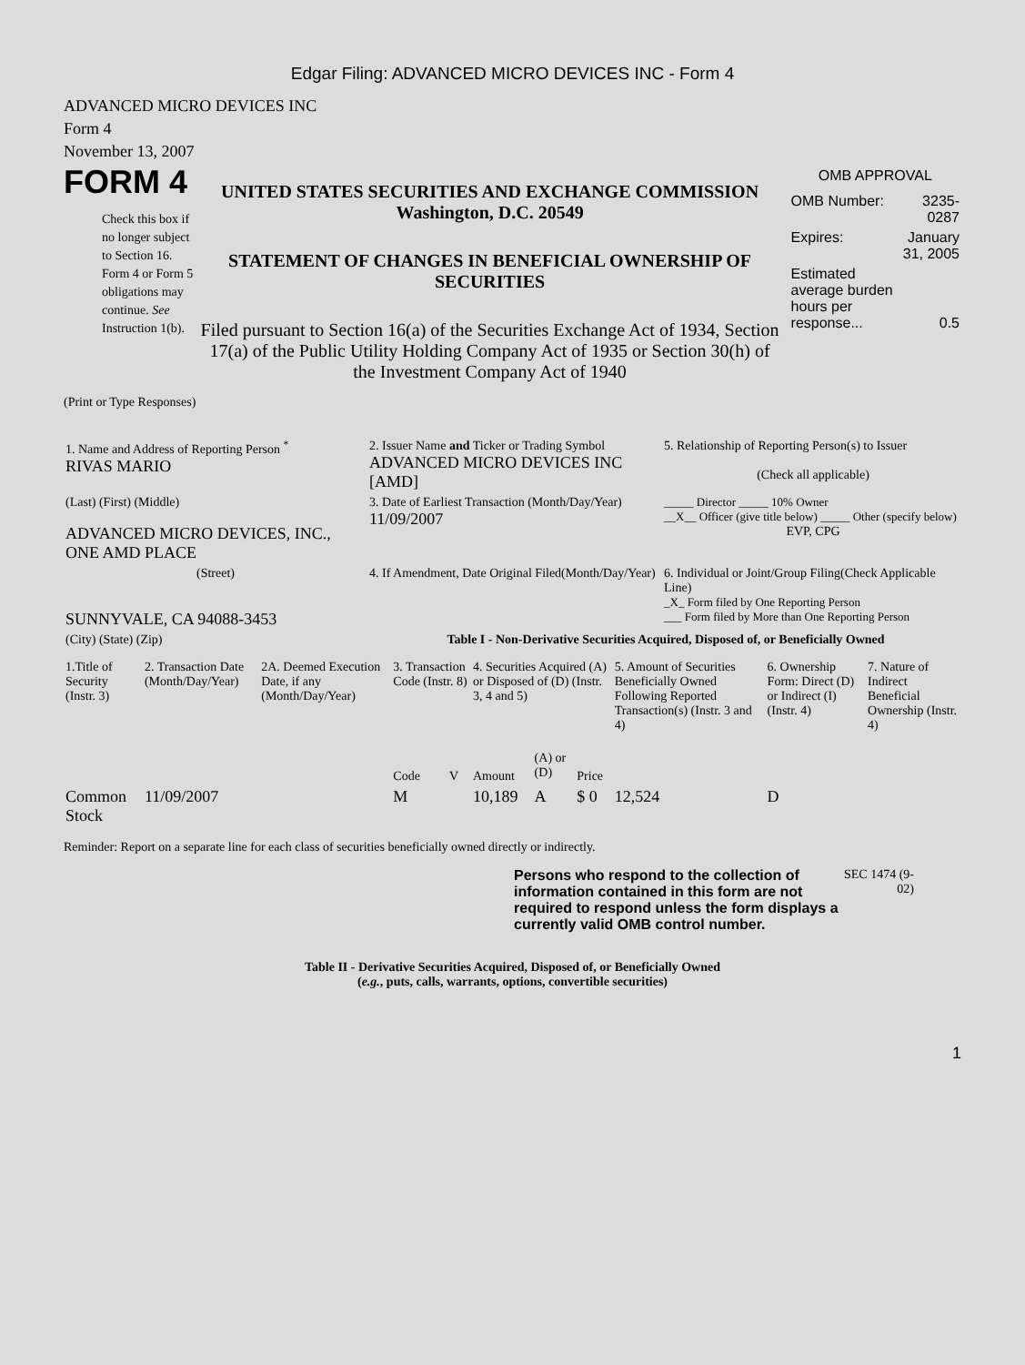Edgar Filing: ADVANCED MICRO DEVICES INC - Form 4
ADVANCED MICRO DEVICES INC
Form 4
November 13, 2007
FORM 4
Check this box if no longer subject to Section 16. Form 4 or Form 5 obligations may continue. See Instruction 1(b).
UNITED STATES SECURITIES AND EXCHANGE COMMISSION
Washington, D.C. 20549
STATEMENT OF CHANGES IN BENEFICIAL OWNERSHIP OF SECURITIES
Filed pursuant to Section 16(a) of the Securities Exchange Act of 1934, Section 17(a) of the Public Utility Holding Company Act of 1935 or Section 30(h) of the Investment Company Act of 1940
OMB APPROVAL
| OMB Number: | 3235-0287 |
| Expires: | January 31, 2005 |
| Estimated average burden hours per response... | 0.5 |
(Print or Type Responses)
| 1. Name and Address of Reporting Person <sup>*</sup> RIVAS MARIO | 2. Issuer Name and Ticker or Trading Symbol ADVANCED MICRO DEVICES INC [AMD] | 5. Relationship of Reporting Person(s) to Issuer (Check all applicable) |
| (Last) (First) (Middle) ADVANCED MICRO DEVICES, INC., ONE AMD PLACE | 3. Date of Earliest Transaction (Month/Day/Year) 11/09/2007 | _____ Director _____ 10% Owner __X__ Officer (give title below) _____ Other (specify below) EVP, CPG |
| (Street) SUNNYVALE, CA 94088-3453 | 4. If Amendment, Date Original Filed(Month/Day/Year) | 6. Individual or Joint/Group Filing(Check Applicable Line) _X_ Form filed by One Reporting Person ___ Form filed by More than One Reporting Person |
| (City) (State) (Zip) | Table I - Non-Derivative Securities Acquired, Disposed of, or Beneficially Owned | |
| 1.Title of Security (Instr. 3) | 2. Transaction Date (Month/Day/Year) | 2A. Deemed Execution Date, if any (Month/Day/Year) | 3. Transaction Code (Instr. 8) | | 4. Securities Acquired (A) or Disposed of (D) (Instr. 3, 4 and 5) | | | 5. Amount of Securities Beneficially Owned Following Reported Transaction(s) (Instr. 3 and 4) | 6. Ownership Form: Direct (D) or Indirect (I) (Instr. 4) | 7. Nature of Indirect Beneficial Ownership (Instr. 4) |
| --- | --- | --- | --- | --- | --- | --- | --- | --- | --- | --- |
| | | | Code | V | Amount | (A) or (D) | Price | | | |
| Common Stock | 11/09/2007 | | M | | 10,189 | A | $ 0 | 12,524 | D | |
Reminder: Report on a separate line for each class of securities beneficially owned directly or indirectly.
Persons who respond to the collection of information contained in this form are not required to respond unless the form displays a currently valid OMB control number.
SEC 1474 (9-02)
Table II - Derivative Securities Acquired, Disposed of, or Beneficially Owned
(e.g., puts, calls, warrants, options, convertible securities)
1